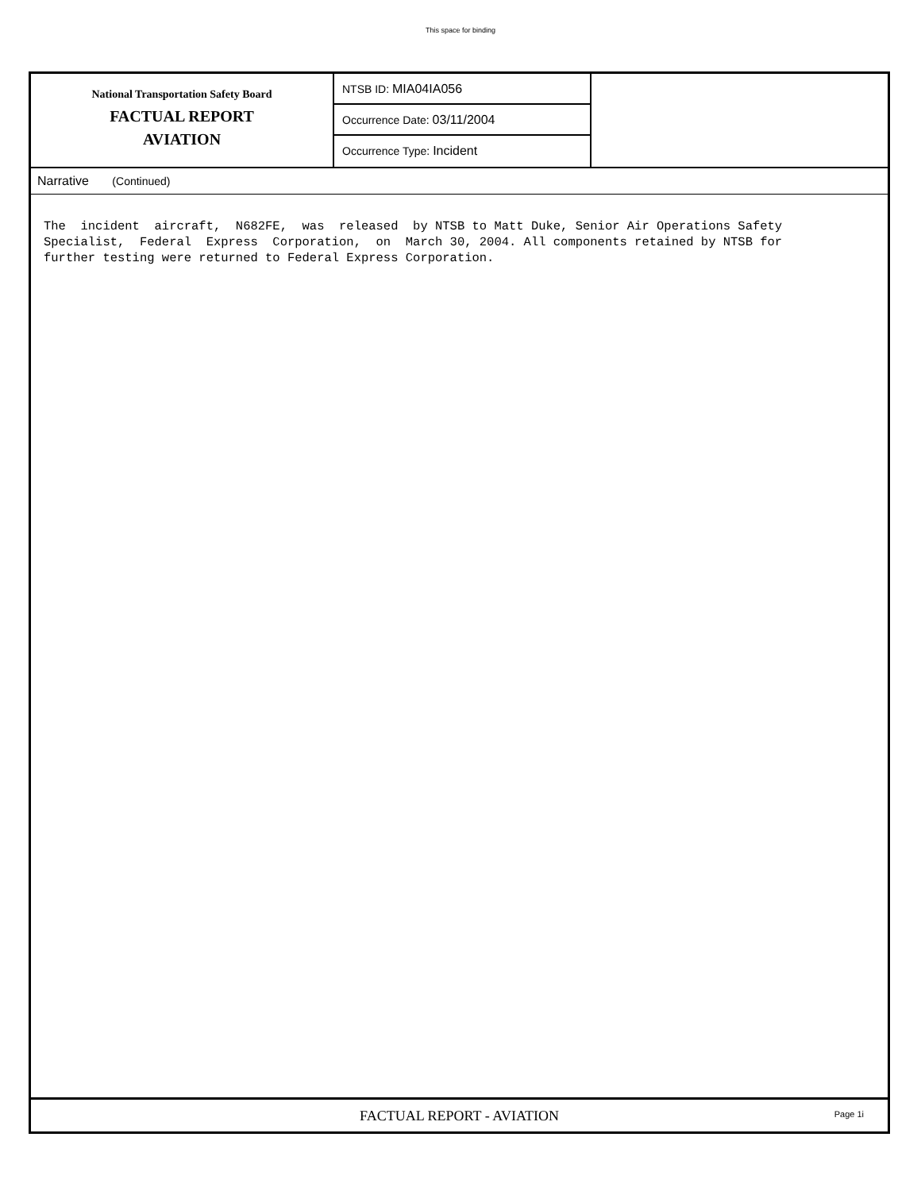This space for binding
National Transportation Safety Board
FACTUAL REPORT
AVIATION
NTSB ID: MIA04IA056
Occurrence Date: 03/11/2004
Occurrence Type: Incident
Narrative (Continued)
The  incident  aircraft,  N682FE,  was  released  by NTSB to Matt Duke, Senior Air Operations Safety
Specialist,  Federal  Express  Corporation,  on  March 30, 2004. All components retained by NTSB for
further testing were returned to Federal Express Corporation.
FACTUAL REPORT - AVIATION Page 1i